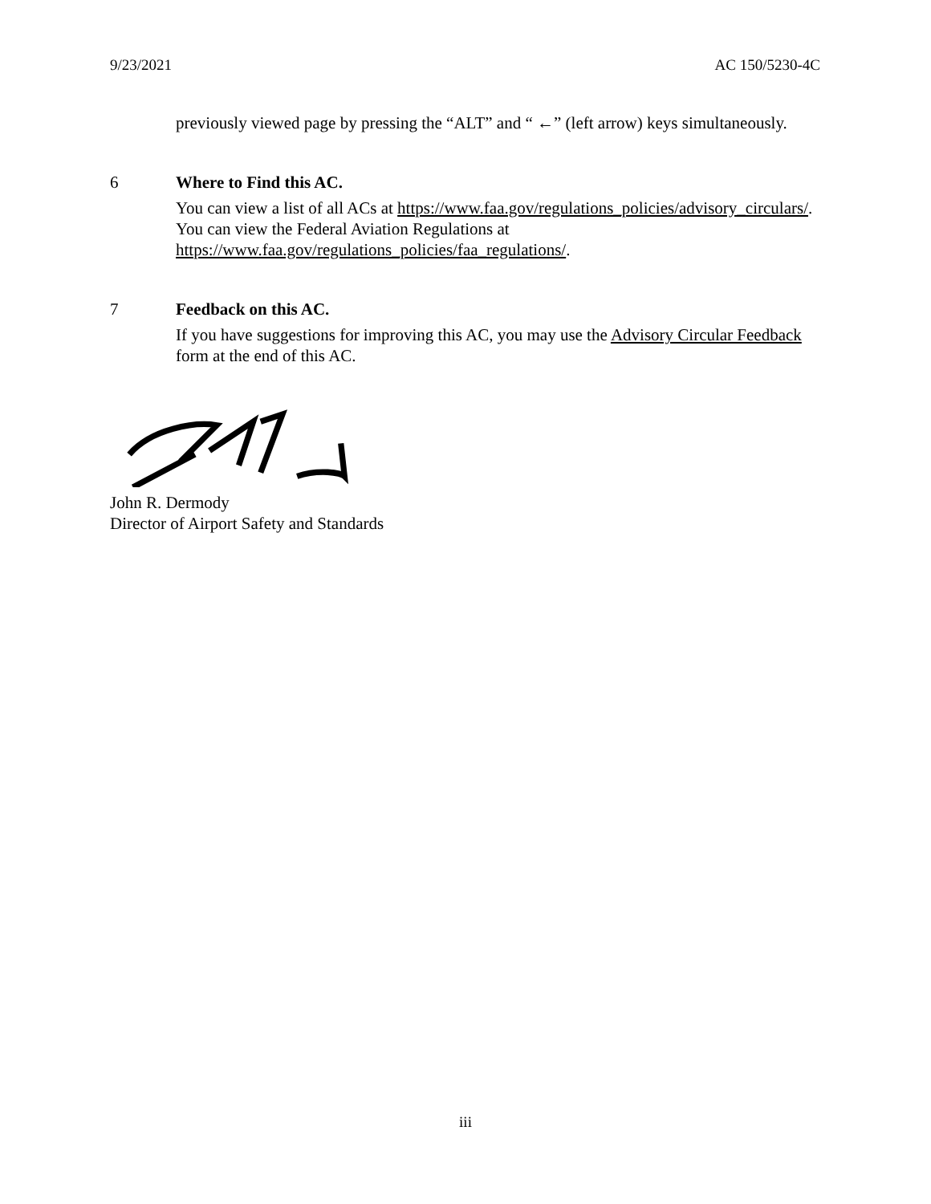9/23/2021 AC 150/5230-4C
previously viewed page by pressing the “ALT” and “ ←” (left arrow) keys simultaneously.
6 Where to Find this AC.
You can view a list of all ACs at https://www.faa.gov/regulations_policies/advisory_circulars/. You can view the Federal Aviation Regulations at https://www.faa.gov/regulations_policies/faa_regulations/.
7 Feedback on this AC.
If you have suggestions for improving this AC, you may use the Advisory Circular Feedback form at the end of this AC.
John R. Dermody
Director of Airport Safety and Standards
iii